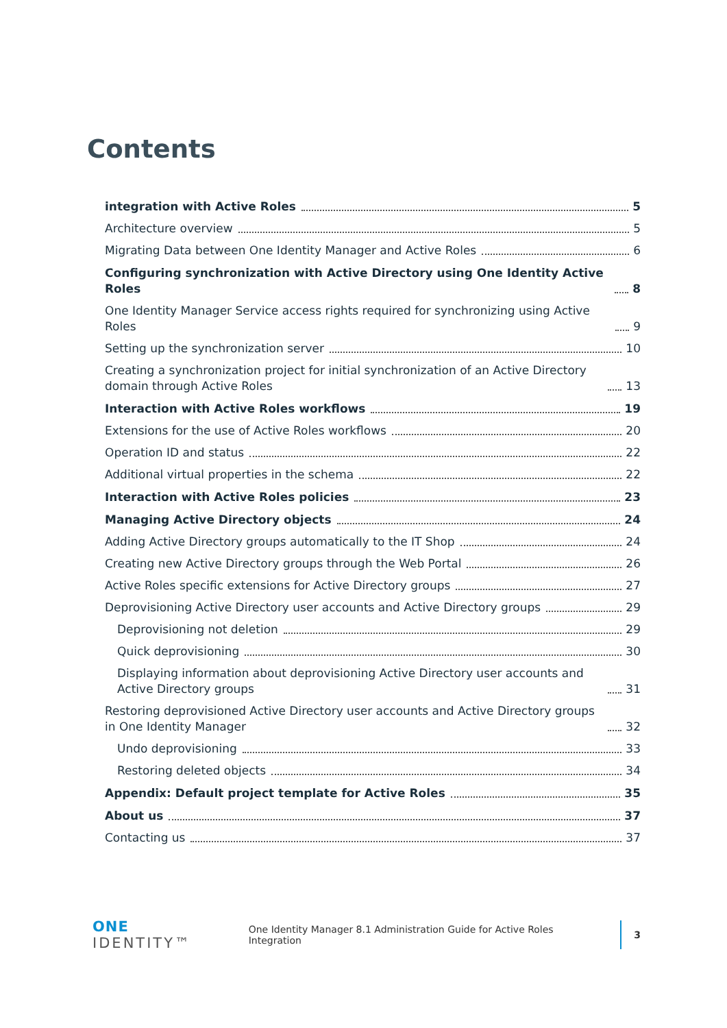Contents
integration with Active Roles 5
Architecture overview 5
Migrating Data between One Identity Manager and Active Roles 6
Configuring synchronization with Active Directory using One Identity Active Roles 8
One Identity Manager Service access rights required for synchronizing using Active Roles 9
Setting up the synchronization server 10
Creating a synchronization project for initial synchronization of an Active Directory domain through Active Roles 13
Interaction with Active Roles workflows 19
Extensions for the use of Active Roles workflows 20
Operation ID and status 22
Additional virtual properties in the schema 22
Interaction with Active Roles policies 23
Managing Active Directory objects 24
Adding Active Directory groups automatically to the IT Shop 24
Creating new Active Directory groups through the Web Portal 26
Active Roles specific extensions for Active Directory groups 27
Deprovisioning Active Directory user accounts and Active Directory groups 29
Deprovisioning not deletion 29
Quick deprovisioning 30
Displaying information about deprovisioning Active Directory user accounts and Active Directory groups 31
Restoring deprovisioned Active Directory user accounts and Active Directory groups in One Identity Manager 32
Undo deprovisioning 33
Restoring deleted objects 34
Appendix: Default project template for Active Roles 35
About us 37
Contacting us 37
ONE IDENTITY™ One Identity Manager 8.1 Administration Guide for Active Roles Integration 3